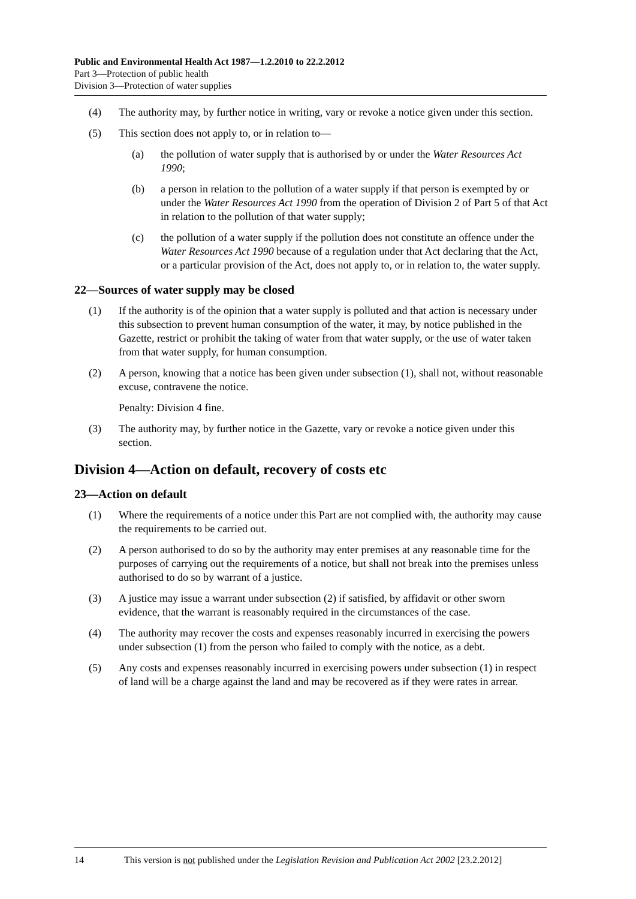Public and Environmental Health Act 1987—1.2.2010 to 22.2.2012
Part 3—Protection of public health
Division 3—Protection of water supplies
(4) The authority may, by further notice in writing, vary or revoke a notice given under this section.
(5) This section does not apply to, or in relation to—
(a) the pollution of water supply that is authorised by or under the Water Resources Act 1990;
(b) a person in relation to the pollution of a water supply if that person is exempted by or under the Water Resources Act 1990 from the operation of Division 2 of Part 5 of that Act in relation to the pollution of that water supply;
(c) the pollution of a water supply if the pollution does not constitute an offence under the Water Resources Act 1990 because of a regulation under that Act declaring that the Act, or a particular provision of the Act, does not apply to, or in relation to, the water supply.
22—Sources of water supply may be closed
(1) If the authority is of the opinion that a water supply is polluted and that action is necessary under this subsection to prevent human consumption of the water, it may, by notice published in the Gazette, restrict or prohibit the taking of water from that water supply, or the use of water taken from that water supply, for human consumption.
(2) A person, knowing that a notice has been given under subsection (1), shall not, without reasonable excuse, contravene the notice.
Penalty: Division 4 fine.
(3) The authority may, by further notice in the Gazette, vary or revoke a notice given under this section.
Division 4—Action on default, recovery of costs etc
23—Action on default
(1) Where the requirements of a notice under this Part are not complied with, the authority may cause the requirements to be carried out.
(2) A person authorised to do so by the authority may enter premises at any reasonable time for the purposes of carrying out the requirements of a notice, but shall not break into the premises unless authorised to do so by warrant of a justice.
(3) A justice may issue a warrant under subsection (2) if satisfied, by affidavit or other sworn evidence, that the warrant is reasonably required in the circumstances of the case.
(4) The authority may recover the costs and expenses reasonably incurred in exercising the powers under subsection (1) from the person who failed to comply with the notice, as a debt.
(5) Any costs and expenses reasonably incurred in exercising powers under subsection (1) in respect of land will be a charge against the land and may be recovered as if they were rates in arrear.
14 This version is not published under the Legislation Revision and Publication Act 2002 [23.2.2012]